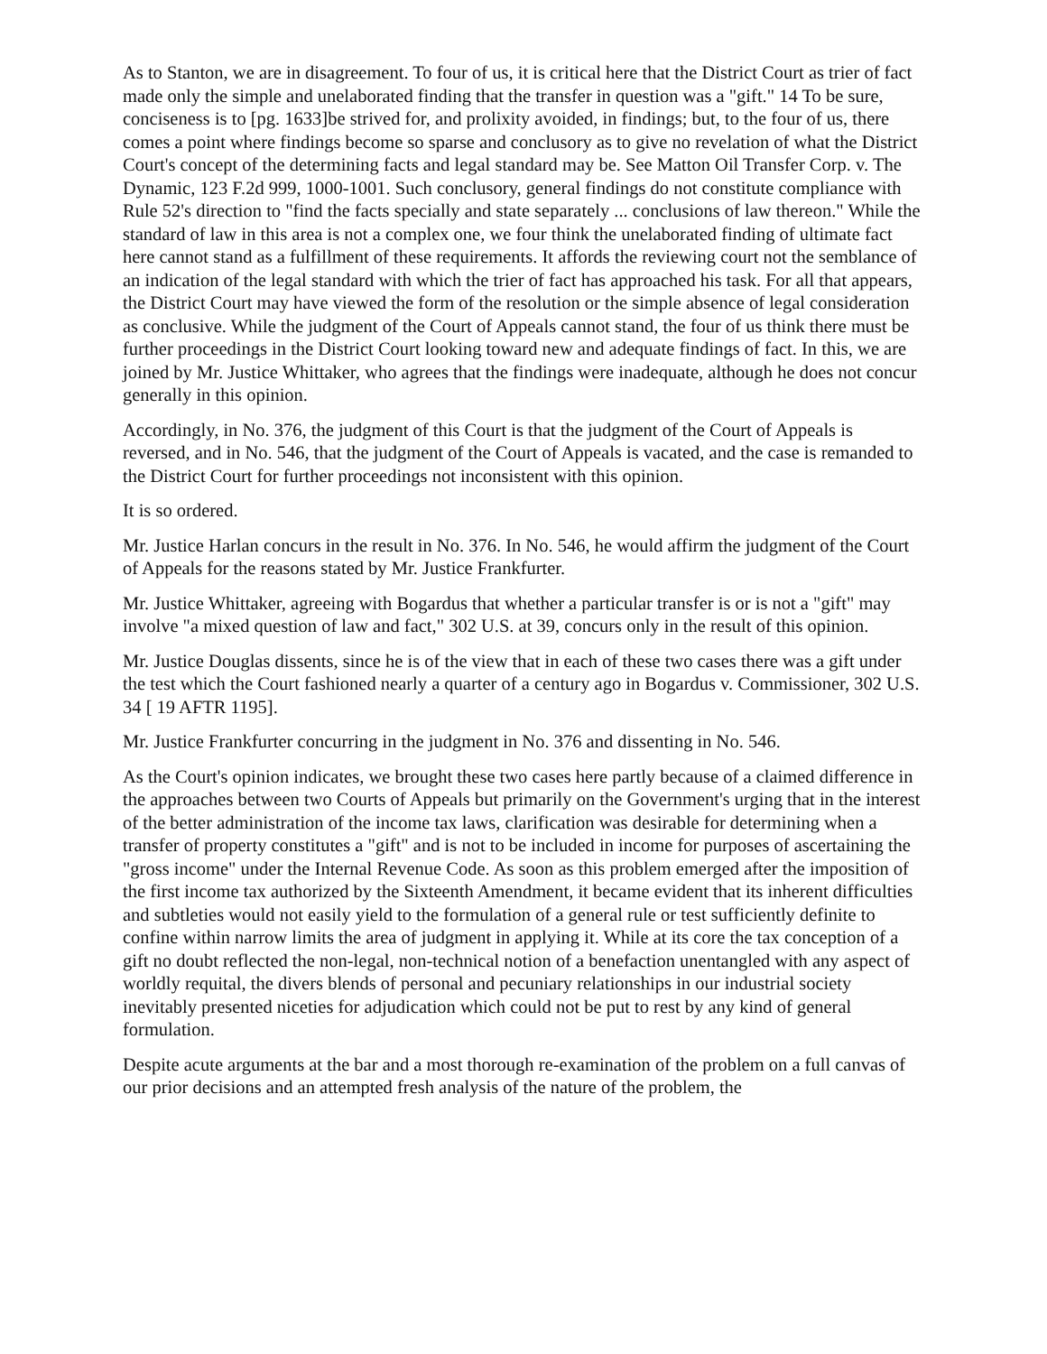As to Stanton, we are in disagreement. To four of us, it is critical here that the District Court as trier of fact made only the simple and unelaborated finding that the transfer in question was a "gift." 14 To be sure, conciseness is to [pg. 1633]be strived for, and prolixity avoided, in findings; but, to the four of us, there comes a point where findings become so sparse and conclusory as to give no revelation of what the District Court's concept of the determining facts and legal standard may be. See Matton Oil Transfer Corp. v. The Dynamic, 123 F.2d 999, 1000-1001. Such conclusory, general findings do not constitute compliance with Rule 52's direction to "find the facts specially and state separately ... conclusions of law thereon." While the standard of law in this area is not a complex one, we four think the unelaborated finding of ultimate fact here cannot stand as a fulfillment of these requirements. It affords the reviewing court not the semblance of an indication of the legal standard with which the trier of fact has approached his task. For all that appears, the District Court may have viewed the form of the resolution or the simple absence of legal consideration as conclusive. While the judgment of the Court of Appeals cannot stand, the four of us think there must be further proceedings in the District Court looking toward new and adequate findings of fact. In this, we are joined by Mr. Justice Whittaker, who agrees that the findings were inadequate, although he does not concur generally in this opinion.
Accordingly, in No. 376, the judgment of this Court is that the judgment of the Court of Appeals is reversed, and in No. 546, that the judgment of the Court of Appeals is vacated, and the case is remanded to the District Court for further proceedings not inconsistent with this opinion.
It is so ordered.
Mr. Justice Harlan concurs in the result in No. 376. In No. 546, he would affirm the judgment of the Court of Appeals for the reasons stated by Mr. Justice Frankfurter.
Mr. Justice Whittaker, agreeing with Bogardus that whether a particular transfer is or is not a "gift" may involve "a mixed question of law and fact," 302 U.S. at 39, concurs only in the result of this opinion.
Mr. Justice Douglas dissents, since he is of the view that in each of these two cases there was a gift under the test which the Court fashioned nearly a quarter of a century ago in Bogardus v. Commissioner, 302 U.S. 34 [ 19 AFTR 1195].
Mr. Justice Frankfurter concurring in the judgment in No. 376 and dissenting in No. 546.
As the Court's opinion indicates, we brought these two cases here partly because of a claimed difference in the approaches between two Courts of Appeals but primarily on the Government's urging that in the interest of the better administration of the income tax laws, clarification was desirable for determining when a transfer of property constitutes a "gift" and is not to be included in income for purposes of ascertaining the "gross income" under the Internal Revenue Code. As soon as this problem emerged after the imposition of the first income tax authorized by the Sixteenth Amendment, it became evident that its inherent difficulties and subtleties would not easily yield to the formulation of a general rule or test sufficiently definite to confine within narrow limits the area of judgment in applying it. While at its core the tax conception of a gift no doubt reflected the non-legal, non-technical notion of a benefaction unentangled with any aspect of worldly requital, the divers blends of personal and pecuniary relationships in our industrial society inevitably presented niceties for adjudication which could not be put to rest by any kind of general formulation.
Despite acute arguments at the bar and a most thorough re-examination of the problem on a full canvas of our prior decisions and an attempted fresh analysis of the nature of the problem, the